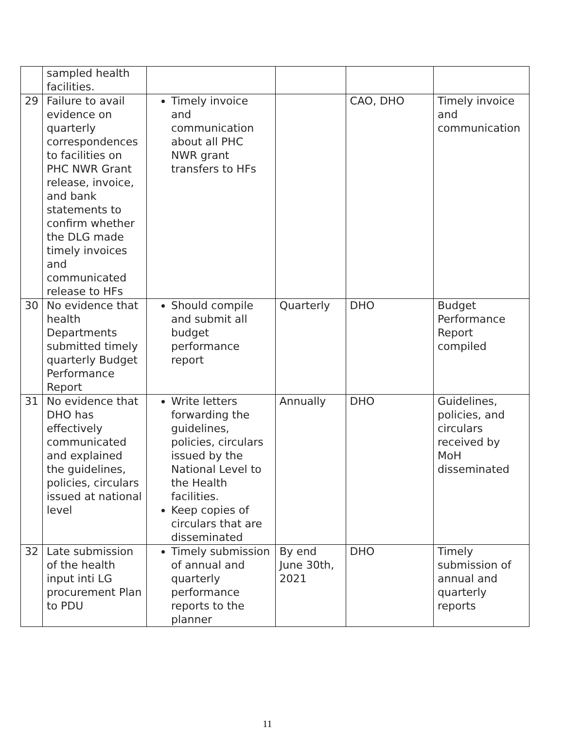| | sampled health facilities. | | | | |
| 29 | Failure to avail evidence on quarterly correspondences to facilities on PHC NWR Grant release, invoice, and bank statements to confirm whether the DLG made timely invoices and communicated release to HFs | Timely invoice and communication about all PHC NWR grant transfers to HFs | | CAO, DHO | Timely invoice and communication |
| 30 | No evidence that health Departments submitted timely quarterly Budget Performance Report | Should compile and submit all budget performance report | Quarterly | DHO | Budget Performance Report compiled |
| 31 | No evidence that DHO has effectively communicated and explained the guidelines, policies, circulars issued at national level | Write letters forwarding the guidelines, policies, circulars issued by the National Level to the Health facilities. Keep copies of circulars that are disseminated | Annually | DHO | Guidelines, policies, and circulars received by MoH disseminated |
| 32 | Late submission of the health input inti LG procurement Plan to PDU | Timely submission of annual and quarterly performance reports to the planner | By end June 30th, 2021 | DHO | Timely submission of annual and quarterly reports |
11